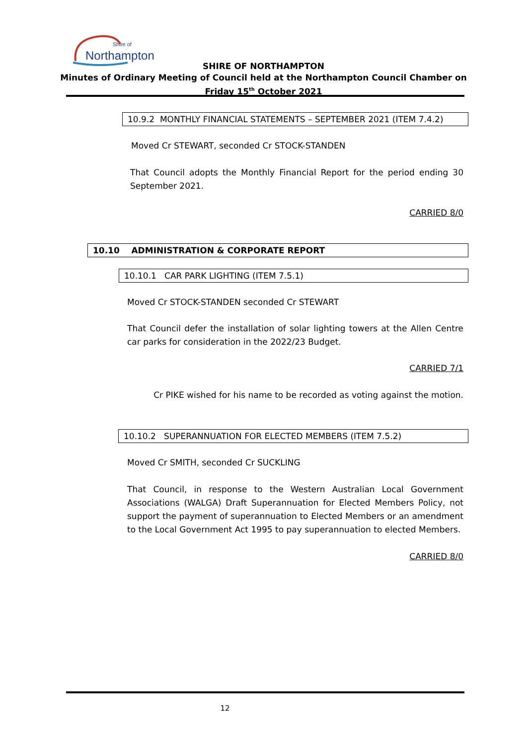Shire of
Northampton
SHIRE OF NORTHAMPTON
Minutes of Ordinary Meeting of Council held at the Northampton Council Chamber on
Friday 15<sup>th</sup> October 2021
10.9.2 MONTHLY FINANCIAL STATEMENTS – SEPTEMBER 2021 (ITEM 7.4.2)
Moved Cr STEWART, seconded Cr STOCK-STANDEN
That Council adopts the Monthly Financial Report for the period ending 30 September 2021.
CARRIED 8/0
10.10 ADMINISTRATION & CORPORATE REPORT
10.10.1 CAR PARK LIGHTING (ITEM 7.5.1)
Moved Cr STOCK-STANDEN seconded Cr STEWART
That Council defer the installation of solar lighting towers at the Allen Centre car parks for consideration in the 2022/23 Budget.
CARRIED 7/1
Cr PIKE wished for his name to be recorded as voting against the motion.
10.10.2 SUPERANNUATION FOR ELECTED MEMBERS (ITEM 7.5.2)
Moved Cr SMITH, seconded Cr SUCKLING
That Council, in response to the Western Australian Local Government Associations (WALGA) Draft Superannuation for Elected Members Policy, not support the payment of superannuation to Elected Members or an amendment to the Local Government Act 1995 to pay superannuation to elected Members.
CARRIED 8/0
12